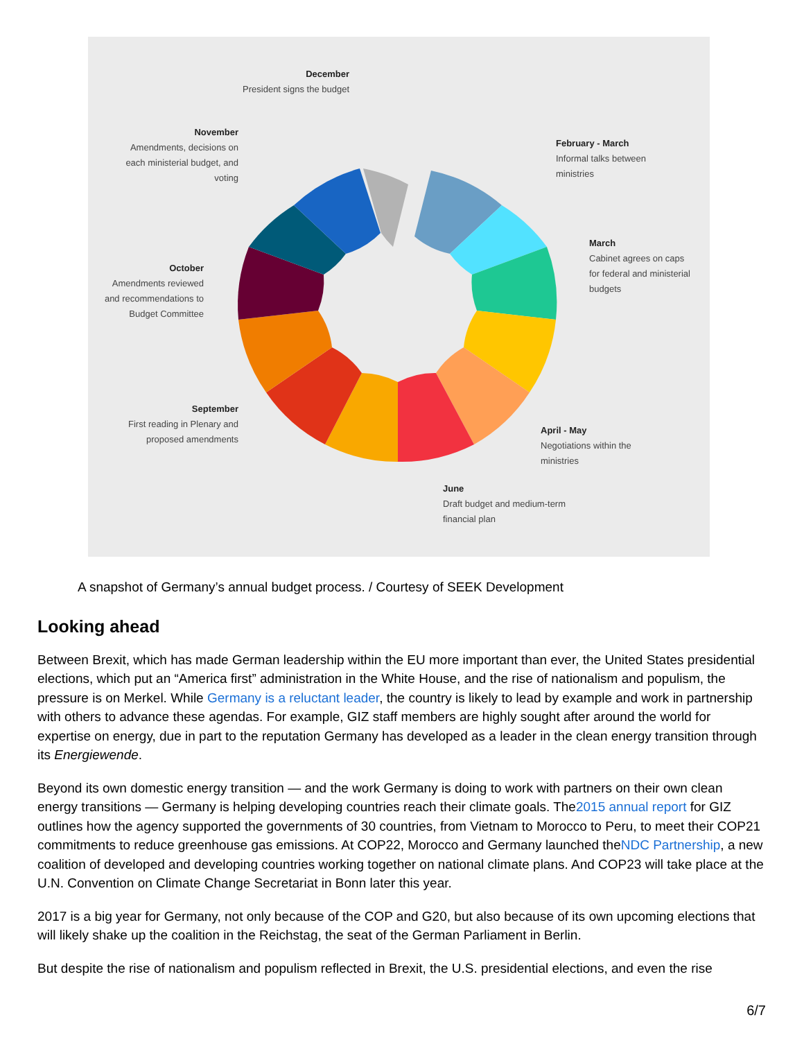December
President signs the budget
November
Amendments, decisions on each ministerial budget, and voting
October
Amendments reviewed and recommendations to Budget Committee
September
First reading in Plenary and proposed amendments
February - March
Informal talks between ministries
March
Cabinet agrees on caps for federal and ministerial budgets
April - May
Negotiations within the ministries
June
Draft budget and medium-term financial plan
A snapshot of Germany’s annual budget process. / Courtesy of SEEK Development
Looking ahead
Between Brexit, which has made German leadership within the EU more important than ever, the United States presidential elections, which put an “America first” administration in the White House, and the rise of nationalism and populism, the pressure is on Merkel. While Germany is a reluctant leader, the country is likely to lead by example and work in partnership with others to advance these agendas. For example, GIZ staff members are highly sought after around the world for expertise on energy, due in part to the reputation Germany has developed as a leader in the clean energy transition through its Energiewende.
Beyond its own domestic energy transition — and the work Germany is doing to work with partners on their own clean energy transitions — Germany is helping developing countries reach their climate goals. The2015 annual report for GIZ outlines how the agency supported the governments of 30 countries, from Vietnam to Morocco to Peru, to meet their COP21 commitments to reduce greenhouse gas emissions. At COP22, Morocco and Germany launched theNDC Partnership, a new coalition of developed and developing countries working together on national climate plans. And COP23 will take place at the U.N. Convention on Climate Change Secretariat in Bonn later this year.
2017 is a big year for Germany, not only because of the COP and G20, but also because of its own upcoming elections that will likely shake up the coalition in the Reichstag, the seat of the German Parliament in Berlin.
But despite the rise of nationalism and populism reflected in Brexit, the U.S. presidential elections, and even the rise
6/7